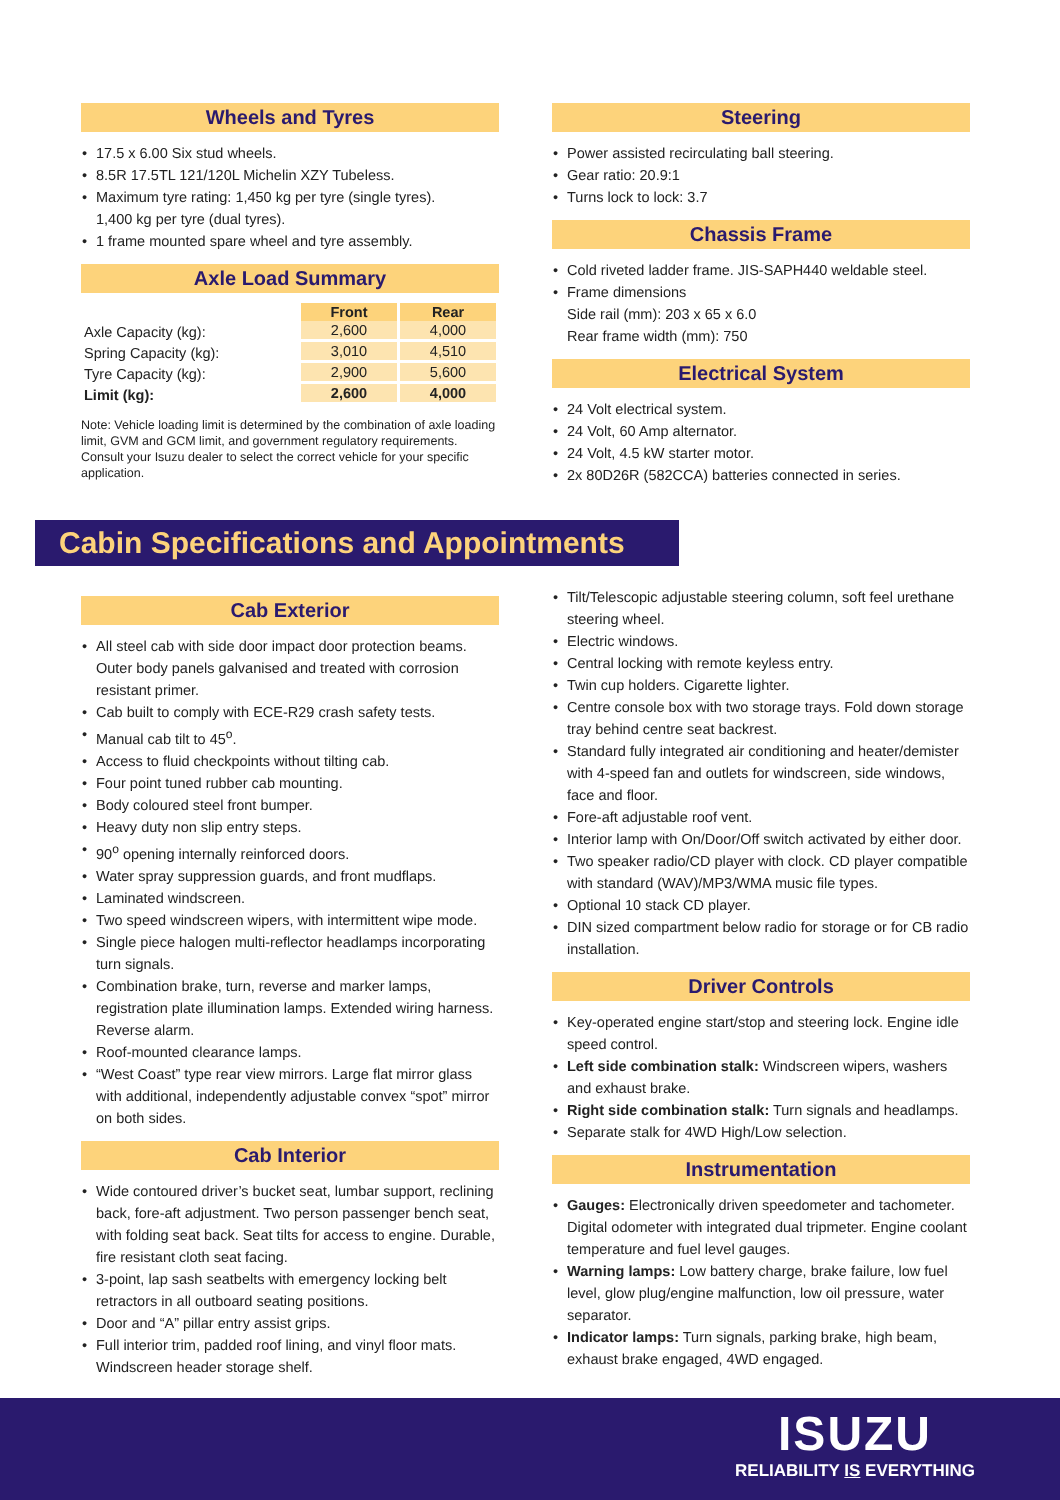Wheels and Tyres
17.5 x 6.00 Six stud wheels.
8.5R 17.5TL 121/120L Michelin XZY Tubeless.
Maximum tyre rating: 1,450 kg per tyre (single tyres).
1,400 kg per tyre (dual tyres).
1 frame mounted spare wheel and tyre assembly.
Axle Load Summary
| | Front | Rear |
| Axle Capacity (kg): | 2,600 | 4,000 |
| Spring Capacity (kg): | 3,010 | 4,510 |
| Tyre Capacity (kg): | 2,900 | 5,600 |
| Limit (kg): | 2,600 | 4,000 |
Note: Vehicle loading limit is determined by the combination of axle loading limit, GVM and GCM limit, and government regulatory requirements. Consult your Isuzu dealer to select the correct vehicle for your specific application.
Steering
Power assisted recirculating ball steering.
Gear ratio: 20.9:1
Turns lock to lock: 3.7
Chassis Frame
Cold riveted ladder frame. JIS-SAPH440 weldable steel.
Frame dimensions
Side rail (mm): 203 x 65 x 6.0
Rear frame width (mm): 750
Electrical System
24 Volt electrical system.
24 Volt, 60 Amp alternator.
24 Volt, 4.5 kW starter motor.
2x 80D26R (582CCA) batteries connected in series.
Cabin Specifications and Appointments
Cab Exterior
All steel cab with side door impact door protection beams. Outer body panels galvanised and treated with corrosion resistant primer.
Cab built to comply with ECE-R29 crash safety tests.
Manual cab tilt to 45<sup>o</sup>.
Access to fluid checkpoints without tilting cab.
Four point tuned rubber cab mounting.
Body coloured steel front bumper.
Heavy duty non slip entry steps.
90<sup>o</sup> opening internally reinforced doors.
Water spray suppression guards, and front mudflaps.
Laminated windscreen.
Two speed windscreen wipers, with intermittent wipe mode.
Single piece halogen multi-reflector headlamps incorporating turn signals.
Combination brake, turn, reverse and marker lamps, registration plate illumination lamps. Extended wiring harness. Reverse alarm.
Roof-mounted clearance lamps.
“West Coast” type rear view mirrors. Large flat mirror glass with additional, independently adjustable convex “spot” mirror on both sides.
Cab Interior
Wide contoured driver’s bucket seat, lumbar support, reclining back, fore-aft adjustment. Two person passenger bench seat, with folding seat back. Seat tilts for access to engine. Durable, fire resistant cloth seat facing.
3-point, lap sash seatbelts with emergency locking belt retractors in all outboard seating positions.
Door and “A” pillar entry assist grips.
Full interior trim, padded roof lining, and vinyl floor mats. Windscreen header storage shelf.
Tilt/Telescopic adjustable steering column, soft feel urethane steering wheel.
Electric windows.
Central locking with remote keyless entry.
Twin cup holders. Cigarette lighter.
Centre console box with two storage trays. Fold down storage tray behind centre seat backrest.
Standard fully integrated air conditioning and heater/demister with 4-speed fan and outlets for windscreen, side windows, face and floor.
Fore-aft adjustable roof vent.
Interior lamp with On/Door/Off switch activated by either door.
Two speaker radio/CD player with clock. CD player compatible with standard (WAV)/MP3/WMA music file types.
Optional 10 stack CD player.
DIN sized compartment below radio for storage or for CB radio installation.
Driver Controls
Key-operated engine start/stop and steering lock. Engine idle speed control.
Left side combination stalk: Windscreen wipers, washers and exhaust brake.
Right side combination stalk: Turn signals and headlamps.
Separate stalk for 4WD High/Low selection.
Instrumentation
Gauges: Electronically driven speedometer and tachometer. Digital odometer with integrated dual tripmeter. Engine coolant temperature and fuel level gauges.
Warning lamps: Low battery charge, brake failure, low fuel level, glow plug/engine malfunction, low oil pressure, water separator.
Indicator lamps: Turn signals, parking brake, high beam, exhaust brake engaged, 4WD engaged.
ISUZU
RELIABILITY IS EVERYTHING